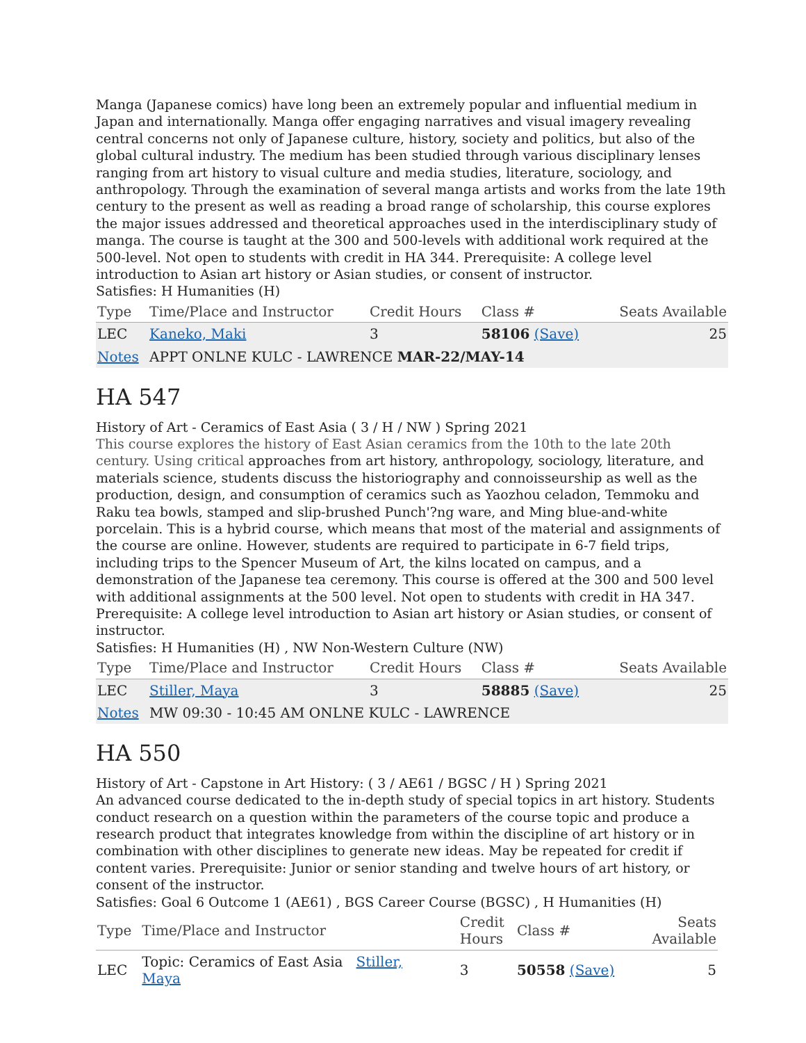Manga (Japanese comics) have long been an extremely popular and influential medium in Japan and internationally. Manga offer engaging narratives and visual imagery revealing central concerns not only of Japanese culture, history, society and politics, but also of the global cultural industry. The medium has been studied through various disciplinary lenses ranging from art history to visual culture and media studies, literature, sociology, and anthropology. Through the examination of several manga artists and works from the late 19th century to the present as well as reading a broad range of scholarship, this course explores the major issues addressed and theoretical approaches used in the interdisciplinary study of manga. The course is taught at the 300 and 500-levels with additional work required at the 500-level. Not open to students with credit in HA 344. Prerequisite: A college level introduction to Asian art history or Asian studies, or consent of instructor.
Satisfies: H Humanities (H)
| Type | Time/Place and Instructor | Credit Hours | Class # | Seats Available |
| --- | --- | --- | --- | --- |
| LEC | Kaneko, Maki | 3 | 58106 (Save) | 25 |
| Notes | APPT ONLNE KULC - LAWRENCE MAR-22/MAY-14 | | | |
HA 547
History of Art - Ceramics of East Asia ( 3 / H / NW ) Spring 2021
This course explores the history of East Asian ceramics from the 10th to the late 20th century. Using critical approaches from art history, anthropology, sociology, literature, and materials science, students discuss the historiography and connoisseurship as well as the production, design, and consumption of ceramics such as Yaozhou celadon, Temmoku and Raku tea bowls, stamped and slip-brushed Punch'?ng ware, and Ming blue-and-white porcelain. This is a hybrid course, which means that most of the material and assignments of the course are online. However, students are required to participate in 6-7 field trips, including trips to the Spencer Museum of Art, the kilns located on campus, and a demonstration of the Japanese tea ceremony. This course is offered at the 300 and 500 level with additional assignments at the 500 level. Not open to students with credit in HA 347. Prerequisite: A college level introduction to Asian art history or Asian studies, or consent of instructor.
Satisfies: H Humanities (H) , NW Non-Western Culture (NW)
| Type | Time/Place and Instructor | Credit Hours | Class # | Seats Available |
| --- | --- | --- | --- | --- |
| LEC | Stiller, Maya | 3 | 58885 (Save) | 25 |
| Notes | MW 09:30 - 10:45 AM ONLNE KULC - LAWRENCE | | | |
HA 550
History of Art - Capstone in Art History: ( 3 / AE61 / BGSC / H ) Spring 2021
An advanced course dedicated to the in-depth study of special topics in art history. Students conduct research on a question within the parameters of the course topic and produce a research product that integrates knowledge from within the discipline of art history or in combination with other disciplines to generate new ideas. May be repeated for credit if content varies. Prerequisite: Junior or senior standing and twelve hours of art history, or consent of the instructor.
Satisfies: Goal 6 Outcome 1 (AE61) , BGS Career Course (BGSC) , H Humanities (H)
| Type | Time/Place and Instructor | Credit Hours | Class # | Seats Available |
| --- | --- | --- | --- | --- |
| LEC | Topic: Ceramics of East Asia Stiller, Maya | 3 | 50558 (Save) | 5 |